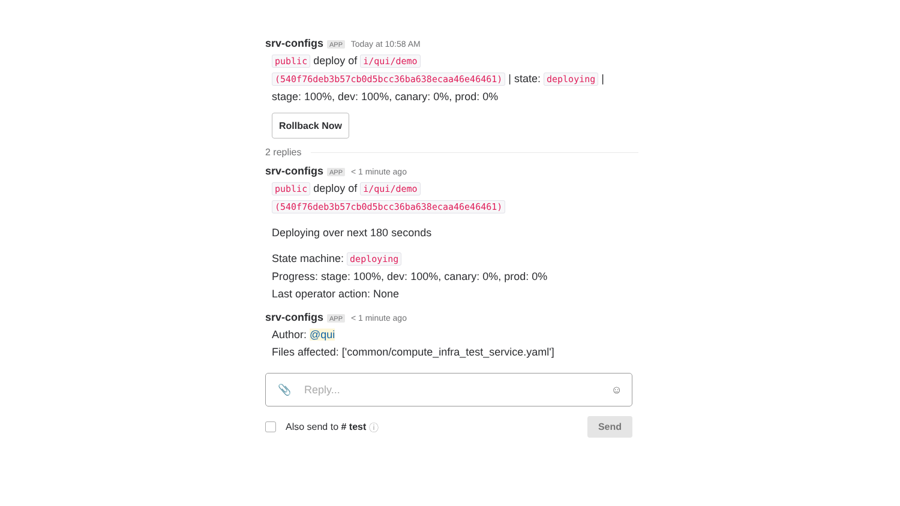srv-configs APP Today at 10:58 AM
public deploy of i/qui/demo
(540f76deb3b57cb0d5bcc36ba638ecaa46e46461) | state: deploying |
stage: 100%, dev: 100%, canary: 0%, prod: 0%
Rollback Now
2 replies
srv-configs APP < 1 minute ago
public deploy of i/qui/demo
(540f76deb3b57cb0d5bcc36ba638ecaa46e46461)
Deploying over next 180 seconds
State machine: deploying
Progress: stage: 100%, dev: 100%, canary: 0%, prod: 0%
Last operator action: None
srv-configs APP < 1 minute ago
Author: @qui
Files affected: ['common/compute_infra_test_service.yaml']
📎 Reply... ☺
Also send to # test ⓘ Send